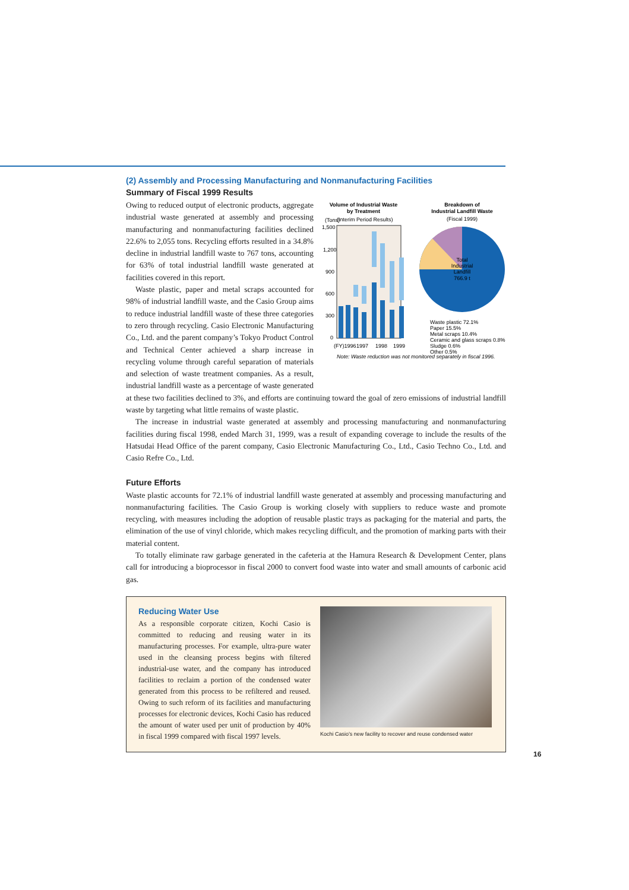(2) Assembly and Processing Manufacturing and Nonmanufacturing Facilities
Summary of Fiscal 1999 Results
Volume of Industrial Waste
by Treatment
(Tons)
(Interim Period Results)
1,500
1,200
900
600
300
0
(FY)1996
1997
1998
1999
Note: Waste reduction was not monitored separately in fiscal 1996.
Breakdown of
Industrial Landfill Waste
(Fiscal 1999)
Total
Industrial
Landfill
766.9 t
Waste plastic 72.1%
Paper 15.5%
Metal scraps 10.4%
Ceramic and glass scraps 0.8%
Sludge 0.6%
Other 0.5%
Owing to reduced output of electronic products, aggregate industrial waste generated at assembly and processing manufacturing and nonmanufacturing facilities declined 22.6% to 2,055 tons. Recycling efforts resulted in a 34.8% decline in industrial landfill waste to 767 tons, accounting for 63% of total industrial landfill waste generated at facilities covered in this report.
Waste plastic, paper and metal scraps accounted for 98% of industrial landfill waste, and the Casio Group aims to reduce industrial landfill waste of these three categories to zero through recycling. Casio Electronic Manufacturing Co., Ltd. and the parent company’s Tokyo Product Control and Technical Center achieved a sharp increase in recycling volume through careful separation of materials and selection of waste treatment companies. As a result, industrial landfill waste as a percentage of waste generated at these two facilities declined to 3%, and efforts are continuing toward the goal of zero emissions of industrial landfill waste by targeting what little remains of waste plastic.
The increase in industrial waste generated at assembly and processing manufacturing and nonmanufacturing facilities during fiscal 1998, ended March 31, 1999, was a result of expanding coverage to include the results of the Hatsudai Head Office of the parent company, Casio Electronic Manufacturing Co., Ltd., Casio Techno Co., Ltd. and Casio Refre Co., Ltd.
Future Efforts
Waste plastic accounts for 72.1% of industrial landfill waste generated at assembly and processing manufacturing and nonmanufacturing facilities. The Casio Group is working closely with suppliers to reduce waste and promote recycling, with measures including the adoption of reusable plastic trays as packaging for the material and parts, the elimination of the use of vinyl chloride, which makes recycling difficult, and the promotion of marking parts with their material content.
To totally eliminate raw garbage generated in the cafeteria at the Hamura Research & Development Center, plans call for introducing a bioprocessor in fiscal 2000 to convert food waste into water and small amounts of carbonic acid gas.
Reducing Water Use
As a responsible corporate citizen, Kochi Casio is committed to reducing and reusing water in its manufacturing processes. For example, ultra-pure water used in the cleansing process begins with filtered industrial-use water, and the company has introduced facilities to reclaim a portion of the condensed water generated from this process to be refiltered and reused. Owing to such reform of its facilities and manufacturing processes for electronic devices, Kochi Casio has reduced the amount of water used per unit of production by 40% in fiscal 1999 compared with fiscal 1997 levels.
Kochi Casio’s new facility to recover and reuse condensed water
16